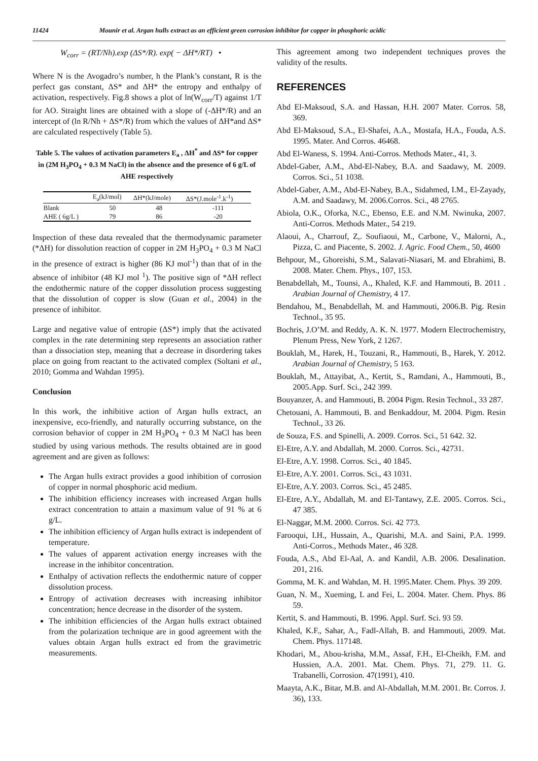11424 Mounir et al. Argan hulls extract as an efficient green corrosion inhibitor for copper in phosphoric acidic
W<sub>corr</sub> = (RT/Nh).exp (ΔS*/R). exp( − ΔH*/RT) •
Where N is the Avogadro’s number, h the Plank’s constant, R is the perfect gas constant, ΔS* and ΔH* the entropy and enthalpy of activation, respectively. Fig.8 shows a plot of ln(W<sub>corr</sub>/T) against 1/T for AO. Straight lines are obtained with a slope of (-ΔH*/R) and an intercept of (ln R/Nh + ΔS*/R) from which the values of ΔH*and ΔS* are calculated respectively (Table 5).
Table 5. The values of activation parameters E<sub>a</sub> , ΔH<sup>*</sup> and ΔS* for copper in (2M H<sub>3</sub>PO<sub>4</sub> + 0.3 M NaCl) in the absence and the presence of 6 g/L of AHE respectively
| | E<sub>a</sub>(kJ/mol) | ΔH*(kJ/mole) | ΔS*(J.mole<sup>-1</sup>.k<sup>-1</sup>) |
| --- | --- | --- | --- |
| Blank | 50 | 48 | -111 |
| AHE ( 6g/L ) | 79 | 86 | -20 |
Inspection of these data revealed that the thermodynamic parameter (*ΔH) for dissolution reaction of copper in 2M H<sub>3</sub>PO<sub>4</sub> + 0.3 M NaCl in the presence of extract is higher (86 KJ mol<sup>-1</sup>) than that of in the absence of inhibitor (48 KJ mol <sup>1</sup>). The positive sign of *ΔH reflect the endothermic nature of the copper dissolution process suggesting that the dissolution of copper is slow (Guan et al., 2004) in the presence of inhibitor.
Large and negative value of entropie (ΔS*) imply that the activated complex in the rate determining step represents an association rather than a dissociation step, meaning that a decrease in disordering takes place on going from reactant to the activated complex (Soltani et al., 2010; Gomma and Wahdan 1995).
Conclusion
In this work, the inhibitive action of Argan hulls extract, an inexpensive, eco-friendly, and naturally occurring substance, on the corrosion behavior of copper in 2M H<sub>3</sub>PO<sub>4</sub> + 0.3 M NaCl has been studied by using various methods. The results obtained are in good agreement and are given as follows:
The Argan hulls extract provides a good inhibition of corrosion of copper in normal phosphoric acid medium.
The inhibition efficiency increases with increased Argan hulls extract concentration to attain a maximum value of 91 % at 6 g/L.
The inhibition efficiency of Argan hulls extract is independent of temperature.
The values of apparent activation energy increases with the increase in the inhibitor concentration.
Enthalpy of activation reflects the endothermic nature of copper dissolution process.
Entropy of activation decreases with increasing inhibitor concentration; hence decrease in the disorder of the system.
The inhibition efficiencies of the Argan hulls extract obtained from the polarization technique are in good agreement with the values obtain Argan hulls extract ed from the gravimetric measurements.
This agreement among two independent techniques proves the validity of the results.
REFERENCES
Abd El-Maksoud, S.A. and Hassan, H.H. 2007 Mater. Corros. 58, 369.
Abd El-Maksoud, S.A., El-Shafei, A.A., Mostafa, H.A., Fouda, A.S. 1995. Mater. And Corros. 46468.
Abd El-Waness, S. 1994. Anti-Corros. Methods Mater., 41, 3.
Abdel-Gaber, A.M., Abd-El-Nabey, B.A. and Saadawy, M. 2009. Corros. Sci., 51 1038.
Abdel-Gaber, A.M., Abd-El-Nabey, B.A., Sidahmed, I.M., El-Zayady, A.M. and Saadawy, M. 2006.Corros. Sci., 48 2765.
Abiola, O.K., Oforka, N.C., Ebenso, E.E. and N.M. Nwinuka, 2007. Anti-Corros. Methods Mater., 54 219.
Alaoui, A., Charrouf, Z,. Soufiaoui, M., Carbone, V., Malorni, A., Pizza, C. and Piacente, S. 2002. J. Agric. Food Chem., 50, 4600
Behpour, M., Ghoreishi, S.M., Salavati-Niasari, M. and Ebrahimi, B. 2008. Mater. Chem. Phys., 107, 153.
Benabdellah, M., Tounsi, A., Khaled, K.F. and Hammouti, B. 2011 . Arabian Journal of Chemistry, 4 17.
Bendahou, M., Benabdellah, M. and Hammouti, 2006.B. Pig. Resin Technol., 35 95.
Bochris, J.O’M. and Reddy, A. K. N. 1977. Modern Electrochemistry, Plenum Press, New York, 2 1267.
Bouklah, M., Harek, H., Touzani, R., Hammouti, B., Harek, Y. 2012. Arabian Journal of Chemistry, 5 163.
Bouklah, M., Attayibat, A., Kertit, S., Ramdani, A., Hammouti, B., 2005.App. Surf. Sci., 242 399.
Bouyanzer, A. and Hammouti, B. 2004 Pigm. Resin Technol., 33 287.
Chetouani, A. Hammouti, B. and Benkaddour, M. 2004. Pigm. Resin Technol., 33 26.
de Souza, F.S. and Spinelli, A. 2009. Corros. Sci., 51 642. 32.
El-Etre, A.Y. and Abdallah, M. 2000. Corros. Sci., 42731.
El-Etre, A.Y. 1998. Corros. Sci., 40 1845.
El-Etre, A.Y. 2001. Corros. Sci., 43 1031.
El-Etre, A.Y. 2003. Corros. Sci., 45 2485.
El-Etre, A.Y., Abdallah, M. and El-Tantawy, Z.E. 2005. Corros. Sci., 47 385.
El-Naggar, M.M. 2000. Corros. Sci. 42 773.
Farooqui, I.H., Hussain, A., Quarishi, M.A. and Saini, P.A. 1999. Anti-Corros., Methods Mater., 46 328.
Fouda, A.S., Abd El-Aal, A. and Kandil, A.B. 2006. Desalination. 201, 216.
Gomma, M. K. and Wahdan, M. H. 1995.Mater. Chem. Phys. 39 209.
Guan, N. M., Xueming, L and Fei, L. 2004. Mater. Chem. Phys. 86 59.
Kertit, S. and Hammouti, B. 1996. Appl. Surf. Sci. 93 59.
Khaled, K.F., Sahar, A., Fadl-Allah, B. and Hammouti, 2009. Mat. Chem. Phys. 117148.
Khodari, M., Abou-krisha, M.M., Assaf, F.H., El-Cheikh, F.M. and Hussien, A.A. 2001. Mat. Chem. Phys. 71, 279. 11. G. Trabanelli, Corrosion. 47(1991), 410.
Maayta, A.K., Bitar, M.B. and Al-Abdallah, M.M. 2001. Br. Corros. J. 36), 133.